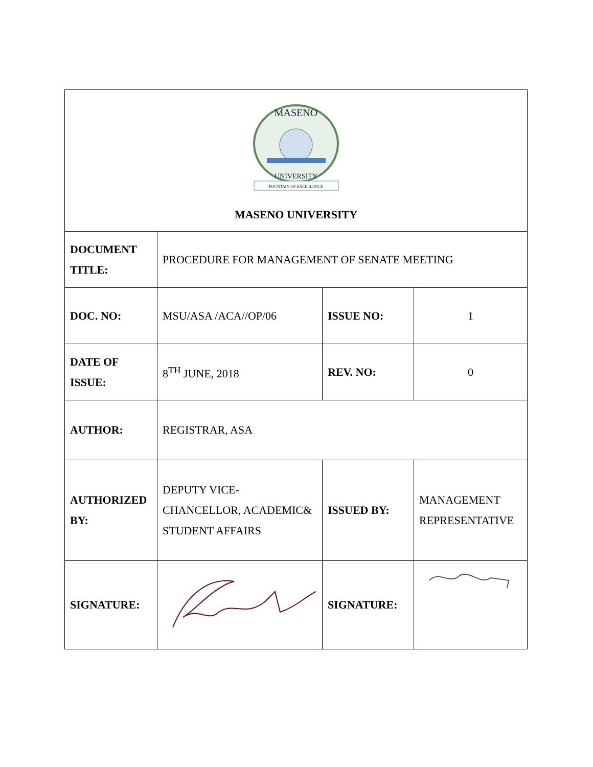| MASENO UNIVERSITY FOUNTAIN OF EXCELLENCE MASENO UNIVERSITY | | | |
| DOCUMENT TITLE: | PROCEDURE FOR MANAGEMENT OF SENATE MEETING | | |
| DOC. NO: | MSU/ASA /ACA//OP/06 | ISSUE NO: | 1 |
| DATE OF ISSUE: | 8<sup>TH</sup> JUNE, 2018 | REV. NO: | 0 |
| AUTHOR: | REGISTRAR, ASA | | |
| AUTHORIZED BY: | DEPUTY VICE-CHANCELLOR, ACADEMIC& STUDENT AFFAIRS | ISSUED BY: | MANAGEMENT REPRESENTATIVE |
| SIGNATURE: | | SIGNATURE: | |